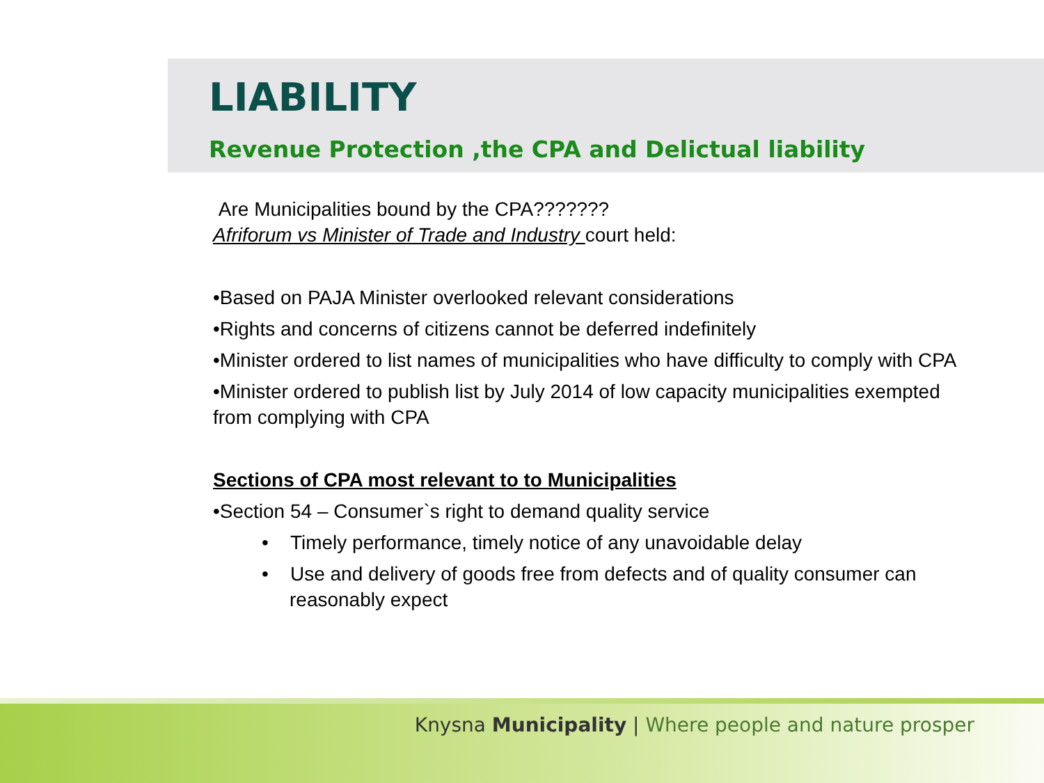LIABILITY
Revenue Protection ,the CPA and Delictual liability
Are Municipalities bound by the CPA???????
Afriforum vs Minister of Trade and Industry court held:
•Based on PAJA Minister overlooked relevant considerations
•Rights and concerns of citizens cannot be deferred indefinitely
•Minister ordered to list names of municipalities who have difficulty to comply with CPA
•Minister ordered to publish list by July 2014 of low capacity municipalities exempted from complying with CPA
Sections of CPA most relevant to to Municipalities
•Section 54 – Consumer`s right to demand quality service
• Timely performance, timely notice of any unavoidable delay
• Use and delivery of goods free from defects and of quality consumer can reasonably expect
Knysna Municipality | Where people and nature prosper